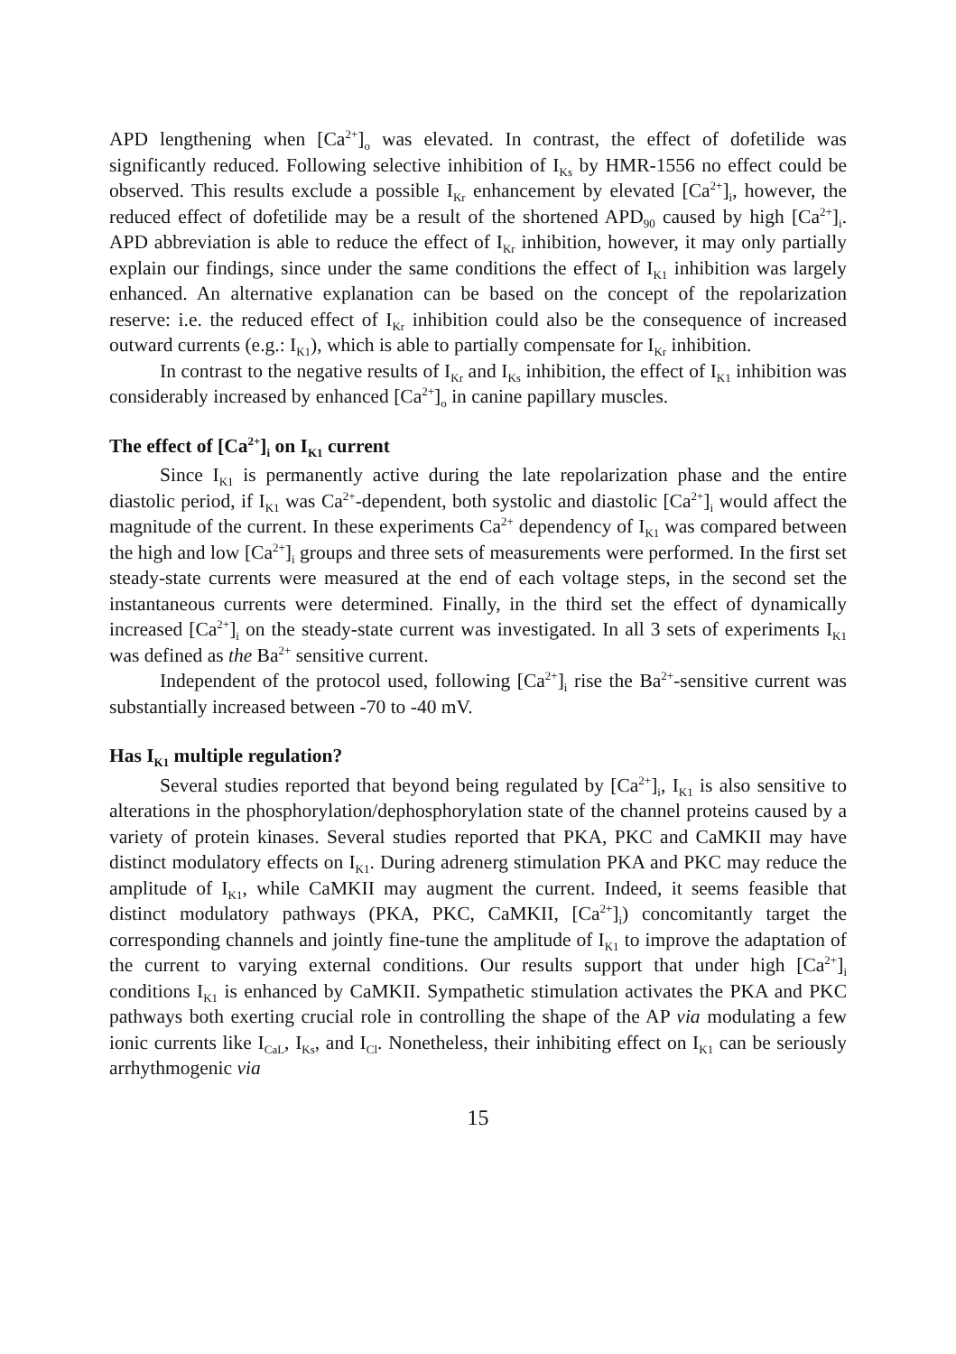APD lengthening when [Ca<sup>2+</sup>]<sub>o</sub> was elevated. In contrast, the effect of dofetilide was significantly reduced. Following selective inhibition of I<sub>Ks</sub> by HMR-1556 no effect could be observed. This results exclude a possible I<sub>Kr</sub> enhancement by elevated [Ca<sup>2+</sup>]<sub>i</sub>, however, the reduced effect of dofetilide may be a result of the shortened APD<sub>90</sub> caused by high [Ca<sup>2+</sup>]<sub>i</sub>. APD abbreviation is able to reduce the effect of I<sub>Kr</sub> inhibition, however, it may only partially explain our findings, since under the same conditions the effect of I<sub>K1</sub> inhibition was largely enhanced. An alternative explanation can be based on the concept of the repolarization reserve: i.e. the reduced effect of I<sub>Kr</sub> inhibition could also be the consequence of increased outward currents (e.g.: I<sub>K1</sub>), which is able to partially compensate for I<sub>Kr</sub> inhibition.
In contrast to the negative results of I<sub>Kr</sub> and I<sub>Ks</sub> inhibition, the effect of I<sub>K1</sub> inhibition was considerably increased by enhanced [Ca<sup>2+</sup>]<sub>o</sub> in canine papillary muscles.
The effect of [Ca<sup>2+</sup>]<sub>i</sub> on I<sub>K1</sub> current
Since I<sub>K1</sub> is permanently active during the late repolarization phase and the entire diastolic period, if I<sub>K1</sub> was Ca<sup>2+</sup>-dependent, both systolic and diastolic [Ca<sup>2+</sup>]<sub>i</sub> would affect the magnitude of the current. In these experiments Ca<sup>2+</sup> dependency of I<sub>K1</sub> was compared between the high and low [Ca<sup>2+</sup>]<sub>i</sub> groups and three sets of measurements were performed. In the first set steady-state currents were measured at the end of each voltage steps, in the second set the instantaneous currents were determined. Finally, in the third set the effect of dynamically increased [Ca<sup>2+</sup>]<sub>i</sub> on the steady-state current was investigated. In all 3 sets of experiments I<sub>K1</sub> was defined as the Ba<sup>2+</sup> sensitive current.
Independent of the protocol used, following [Ca<sup>2+</sup>]<sub>i</sub> rise the Ba<sup>2+</sup>-sensitive current was substantially increased between -70 to -40 mV.
Has I<sub>K1</sub> multiple regulation?
Several studies reported that beyond being regulated by [Ca<sup>2+</sup>]<sub>i</sub>, I<sub>K1</sub> is also sensitive to alterations in the phosphorylation/dephosphorylation state of the channel proteins caused by a variety of protein kinases. Several studies reported that PKA, PKC and CaMKII may have distinct modulatory effects on I<sub>K1</sub>. During adrenerg stimulation PKA and PKC may reduce the amplitude of I<sub>K1</sub>, while CaMKII may augment the current. Indeed, it seems feasible that distinct modulatory pathways (PKA, PKC, CaMKII, [Ca<sup>2+</sup>]<sub>i</sub>) concomitantly target the corresponding channels and jointly fine-tune the amplitude of I<sub>K1</sub> to improve the adaptation of the current to varying external conditions. Our results support that under high [Ca<sup>2+</sup>]<sub>i</sub> conditions I<sub>K1</sub> is enhanced by CaMKII. Sympathetic stimulation activates the PKA and PKC pathways both exerting crucial role in controlling the shape of the AP via modulating a few ionic currents like I<sub>CaL</sub>, I<sub>Ks</sub>, and I<sub>Cl</sub>. Nonetheless, their inhibiting effect on I<sub>K1</sub> can be seriously arrhythmogenic via
15